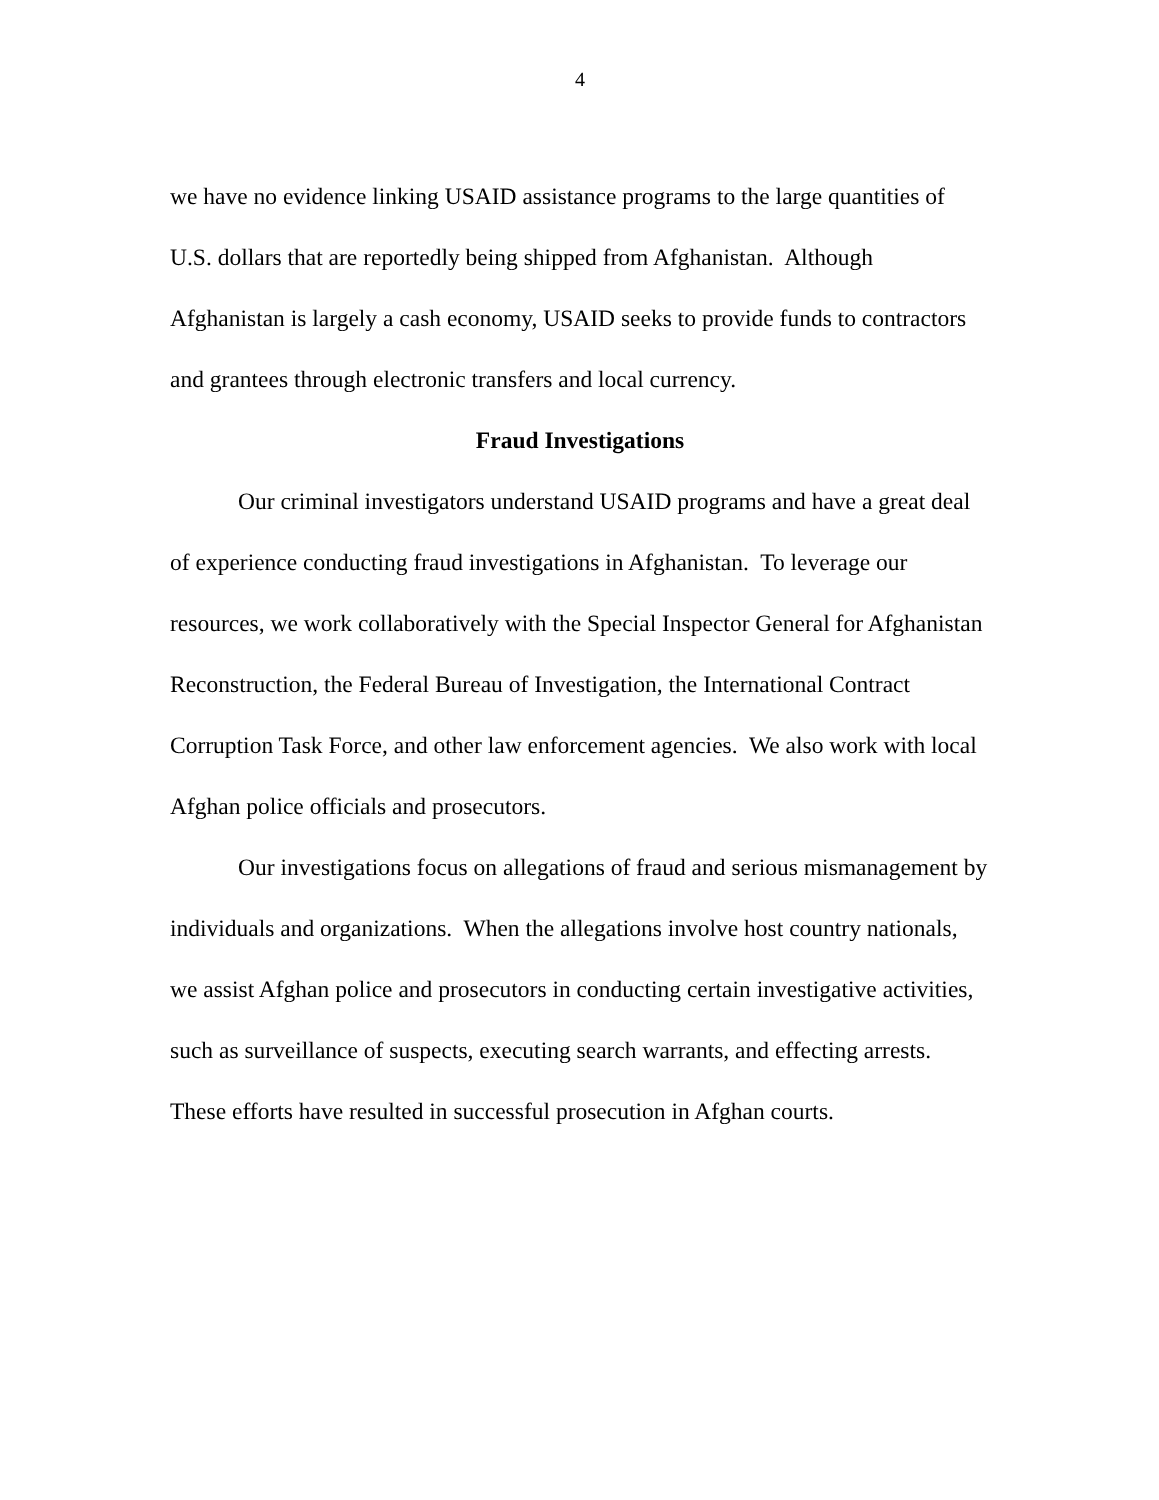4
we have no evidence linking USAID assistance programs to the large quantities of U.S. dollars that are reportedly being shipped from Afghanistan. Although Afghanistan is largely a cash economy, USAID seeks to provide funds to contractors and grantees through electronic transfers and local currency.
Fraud Investigations
Our criminal investigators understand USAID programs and have a great deal of experience conducting fraud investigations in Afghanistan. To leverage our resources, we work collaboratively with the Special Inspector General for Afghanistan Reconstruction, the Federal Bureau of Investigation, the International Contract Corruption Task Force, and other law enforcement agencies. We also work with local Afghan police officials and prosecutors.
Our investigations focus on allegations of fraud and serious mismanagement by individuals and organizations. When the allegations involve host country nationals, we assist Afghan police and prosecutors in conducting certain investigative activities, such as surveillance of suspects, executing search warrants, and effecting arrests. These efforts have resulted in successful prosecution in Afghan courts.